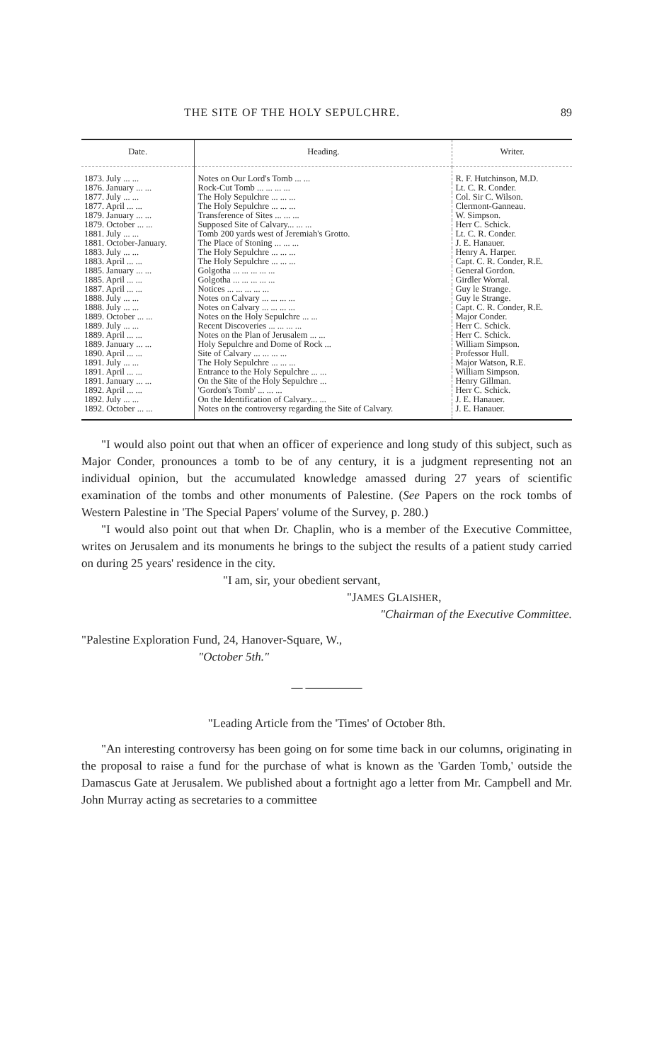THE SITE OF THE HOLY SEPULCHRE. 89
| Date. | Heading. | Writer. |
| --- | --- | --- |
| 1873. July ... ... | Notes on Our Lord's Tomb ... ... | R. F. Hutchinson, M.D. |
| 1876. January ... ... | Rock-Cut Tomb ... ... ... ... | Lt. C. R. Conder. |
| 1877. July ... ... | The Holy Sepulchre ... ... ... | Col. Sir C. Wilson. |
| 1877. April ... ... | The Holy Sepulchre ... ... ... | Clermont-Ganneau. |
| 1879. January ... ... | Transference of Sites ... ... ... | W. Simpson. |
| 1879. October ... ... | Supposed Site of Calvary... ... ... | Herr C. Schick. |
| 1881. July ... ... | Tomb 200 yards west of Jeremiah's Grotto. | Lt. C. R. Conder. |
| 1881. October-January. | The Place of Stoning ... ... ... | J. E. Hanauer. |
| 1883. July ... ... | The Holy Sepulchre ... ... ... | Henry A. Harper. |
| 1883. April ... ... | The Holy Sepulchre ... ... ... | Capt. C. R. Conder, R.E. |
| 1885. January ... ... | Golgotha ... ... ... ... ... | General Gordon. |
| 1885. April ... ... | Golgotha ... ... ... ... ... | Girdler Worral. |
| 1887. April ... ... | Notices ... ... ... ... ... | Guy le Strange. |
| 1888. July ... ... | Notes on Calvary ... ... ... ... | Guy le Strange. |
| 1888. July ... ... | Notes on Calvary ... ... ... ... | Capt. C. R. Conder, R.E. |
| 1889. October ... ... | Notes on the Holy Sepulchre ... ... | Major Conder. |
| 1889. July ... ... | Recent Discoveries ... ... ... ... | Herr C. Schick. |
| 1889. April ... ... | Notes on the Plan of Jerusalem ... ... | Herr C. Schick. |
| 1889. January ... ... | Holy Sepulchre and Dome of Rock ... | William Simpson. |
| 1890. April ... ... | Site of Calvary ... ... ... ... | Professor Hull. |
| 1891. July ... ... | The Holy Sepulchre ... ... ... | Major Watson, R.E. |
| 1891. April ... ... | Entrance to the Holy Sepulchre ... ... | William Simpson. |
| 1891. January ... ... | On the Site of the Holy Sepulchre ... | Henry Gillman. |
| 1892. April ... ... | 'Gordon's Tomb' ... ... ... | Herr C. Schick. |
| 1892. July ... ... | On the Identification of Calvary... ... | J. E. Hanauer. |
| 1892. October ... ... | Notes on the controversy regarding the Site of Calvary. | J. E. Hanauer. |
"I would also point out that when an officer of experience and long study of this subject, such as Major Conder, pronounces a tomb to be of any century, it is a judgment representing not an individual opinion, but the accumulated knowledge amassed during 27 years of scientific examination of the tombs and other monuments of Palestine. (See Papers on the rock tombs of Western Palestine in 'The Special Papers' volume of the Survey, p. 280.)
"I would also point out that when Dr. Chaplin, who is a member of the Executive Committee, writes on Jerusalem and its monuments he brings to the subject the results of a patient study carried on during 25 years' residence in the city.
"I am, sir, your obedient servant,
"JAMES GLAISHER,
"Chairman of the Executive Committee.
"Palestine Exploration Fund, 24, Hanover-Square, W.,
"October 5th."
— —————
"Leading Article from the 'Times' of October 8th.
"An interesting controversy has been going on for some time back in our columns, originating in the proposal to raise a fund for the purchase of what is known as the 'Garden Tomb,' outside the Damascus Gate at Jerusalem. We published about a fortnight ago a letter from Mr. Campbell and Mr. John Murray acting as secretaries to a committee